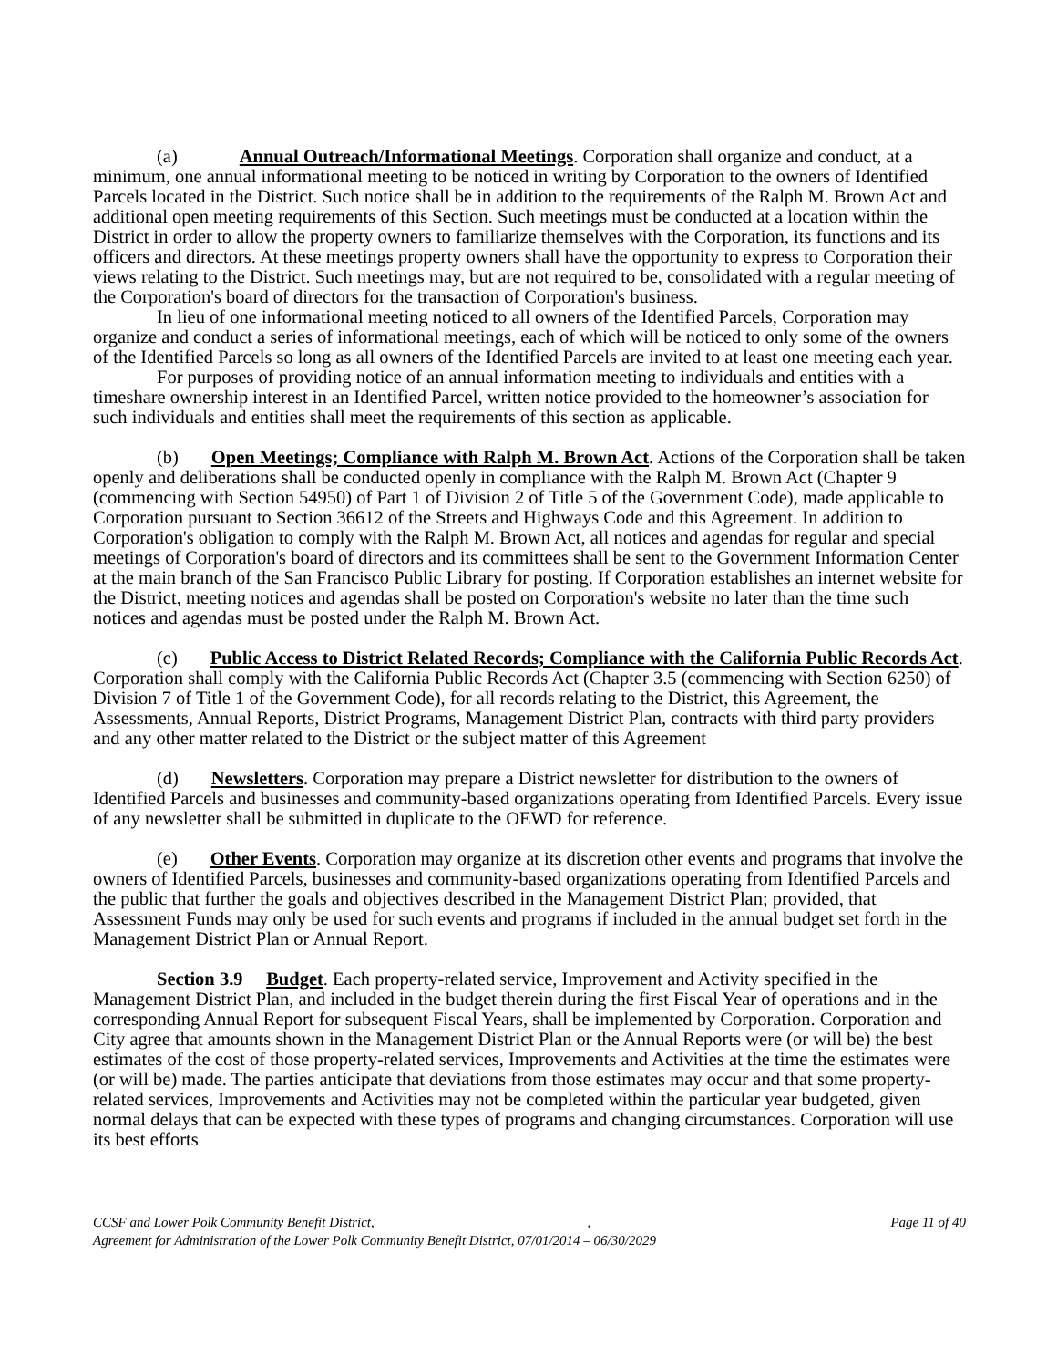(a) Annual Outreach/Informational Meetings. Corporation shall organize and conduct, at a minimum, one annual informational meeting to be noticed in writing by Corporation to the owners of Identified Parcels located in the District. Such notice shall be in addition to the requirements of the Ralph M. Brown Act and additional open meeting requirements of this Section. Such meetings must be conducted at a location within the District in order to allow the property owners to familiarize themselves with the Corporation, its functions and its officers and directors. At these meetings property owners shall have the opportunity to express to Corporation their views relating to the District. Such meetings may, but are not required to be, consolidated with a regular meeting of the Corporation's board of directors for the transaction of Corporation's business.
In lieu of one informational meeting noticed to all owners of the Identified Parcels, Corporation may organize and conduct a series of informational meetings, each of which will be noticed to only some of the owners of the Identified Parcels so long as all owners of the Identified Parcels are invited to at least one meeting each year.
For purposes of providing notice of an annual information meeting to individuals and entities with a timeshare ownership interest in an Identified Parcel, written notice provided to the homeowner’s association for such individuals and entities shall meet the requirements of this section as applicable.
(b) Open Meetings; Compliance with Ralph M. Brown Act. Actions of the Corporation shall be taken openly and deliberations shall be conducted openly in compliance with the Ralph M. Brown Act (Chapter 9 (commencing with Section 54950) of Part 1 of Division 2 of Title 5 of the Government Code), made applicable to Corporation pursuant to Section 36612 of the Streets and Highways Code and this Agreement. In addition to Corporation's obligation to comply with the Ralph M. Brown Act, all notices and agendas for regular and special meetings of Corporation's board of directors and its committees shall be sent to the Government Information Center at the main branch of the San Francisco Public Library for posting. If Corporation establishes an internet website for the District, meeting notices and agendas shall be posted on Corporation's website no later than the time such notices and agendas must be posted under the Ralph M. Brown Act.
(c) Public Access to District Related Records; Compliance with the California Public Records Act. Corporation shall comply with the California Public Records Act (Chapter 3.5 (commencing with Section 6250) of Division 7 of Title 1 of the Government Code), for all records relating to the District, this Agreement, the Assessments, Annual Reports, District Programs, Management District Plan, contracts with third party providers and any other matter related to the District or the subject matter of this Agreement
(d) Newsletters. Corporation may prepare a District newsletter for distribution to the owners of Identified Parcels and businesses and community-based organizations operating from Identified Parcels. Every issue of any newsletter shall be submitted in duplicate to the OEWD for reference.
(e) Other Events. Corporation may organize at its discretion other events and programs that involve the owners of Identified Parcels, businesses and community-based organizations operating from Identified Parcels and the public that further the goals and objectives described in the Management District Plan; provided, that Assessment Funds may only be used for such events and programs if included in the annual budget set forth in the Management District Plan or Annual Report.
Section 3.9 Budget. Each property-related service, Improvement and Activity specified in the Management District Plan, and included in the budget therein during the first Fiscal Year of operations and in the corresponding Annual Report for subsequent Fiscal Years, shall be implemented by Corporation. Corporation and City agree that amounts shown in the Management District Plan or the Annual Reports were (or will be) the best estimates of the cost of those property-related services, Improvements and Activities at the time the estimates were (or will be) made. The parties anticipate that deviations from those estimates may occur and that some property-related services, Improvements and Activities may not be completed within the particular year budgeted, given normal delays that can be expected with these types of programs and changing circumstances. Corporation will use its best efforts
CCSF and Lower Polk Community Benefit District, ,
Agreement for Administration of the Lower Polk Community Benefit District, 07/01/2014 – 06/30/2029
Page 11 of 40